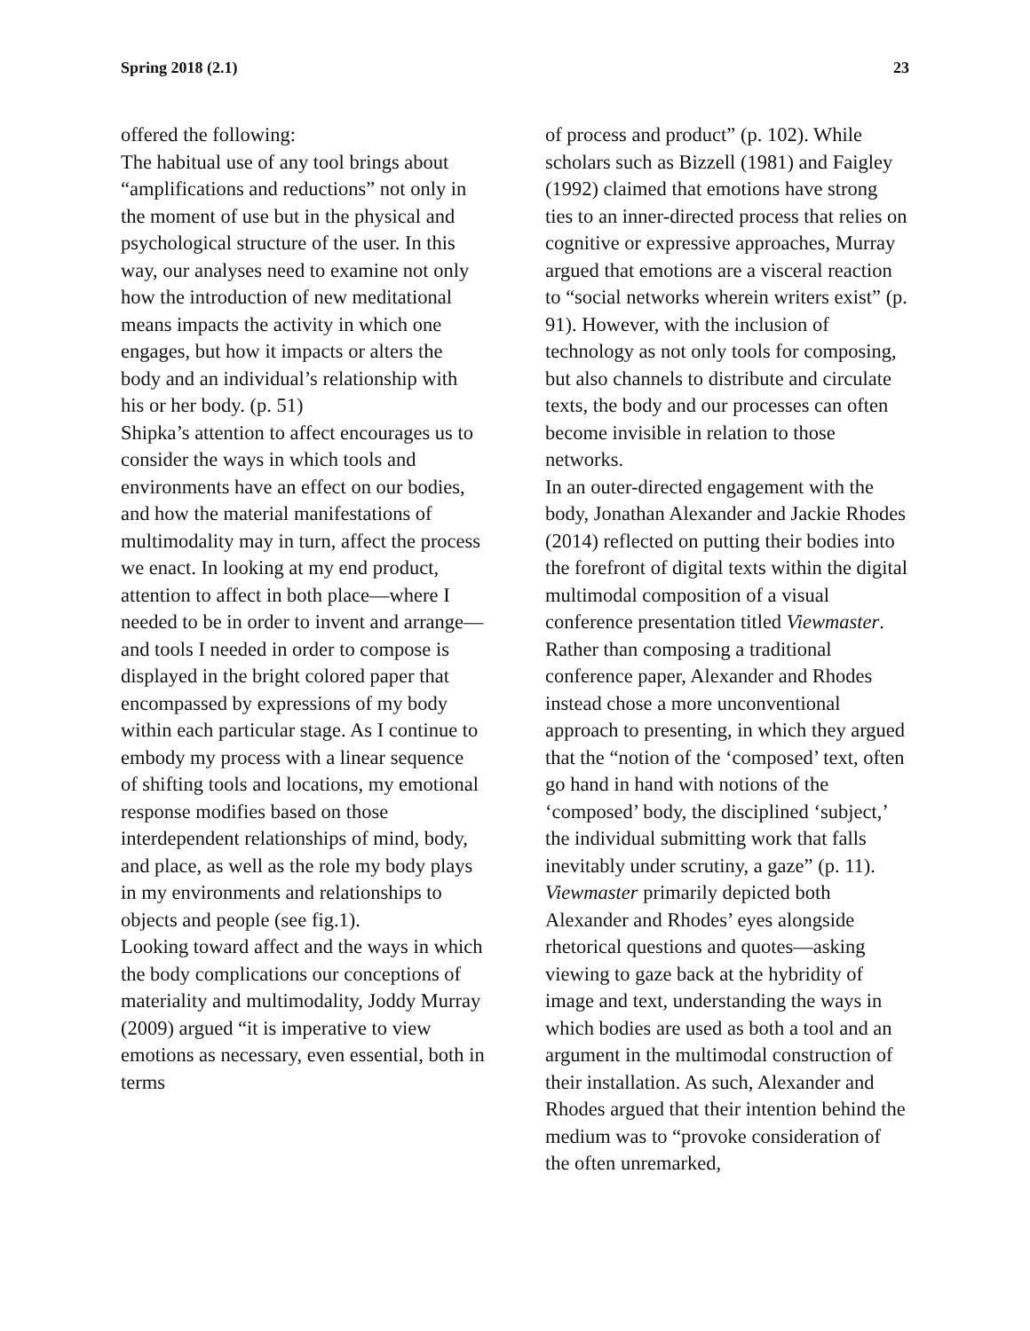Spring 2018 (2.1) 23
offered the following:
The habitual use of any tool brings about “amplifications and reductions” not only in the moment of use but in the physical and psychological structure of the user. In this way, our analyses need to examine not only how the introduction of new meditational means impacts the activity in which one engages, but how it impacts or alters the body and an individual’s relationship with his or her body. (p. 51)
Shipka’s attention to affect encourages us to consider the ways in which tools and environments have an effect on our bodies, and how the material manifestations of multimodality may in turn, affect the process we enact. In looking at my end product, attention to affect in both place—where I needed to be in order to invent and arrange—and tools I needed in order to compose is displayed in the bright colored paper that encompassed by expressions of my body within each particular stage. As I continue to embody my process with a linear sequence of shifting tools and locations, my emotional response modifies based on those interdependent relationships of mind, body, and place, as well as the role my body plays in my environments and relationships to objects and people (see fig.1).
Looking toward affect and the ways in which the body complications our conceptions of materiality and multimodality, Joddy Murray (2009) argued “it is imperative to view emotions as necessary, even essential, both in terms
of process and product” (p. 102). While scholars such as Bizzell (1981) and Faigley (1992) claimed that emotions have strong ties to an inner-directed process that relies on cognitive or expressive approaches, Murray argued that emotions are a visceral reaction to “social networks wherein writers exist” (p. 91). However, with the inclusion of technology as not only tools for composing, but also channels to distribute and circulate texts, the body and our processes can often become invisible in relation to those networks.
In an outer-directed engagement with the body, Jonathan Alexander and Jackie Rhodes (2014) reflected on putting their bodies into the forefront of digital texts within the digital multimodal composition of a visual conference presentation titled Viewmaster. Rather than composing a traditional conference paper, Alexander and Rhodes instead chose a more unconventional approach to presenting, in which they argued that the “notion of the ‘composed’ text, often go hand in hand with notions of the ‘composed’ body, the disciplined ‘subject,’ the individual submitting work that falls inevitably under scrutiny, a gaze” (p. 11). Viewmaster primarily depicted both Alexander and Rhodes’ eyes alongside rhetorical questions and quotes—asking viewing to gaze back at the hybridity of image and text, understanding the ways in which bodies are used as both a tool and an argument in the multimodal construction of their installation. As such, Alexander and Rhodes argued that their intention behind the medium was to “provoke consideration of the often unremarked,